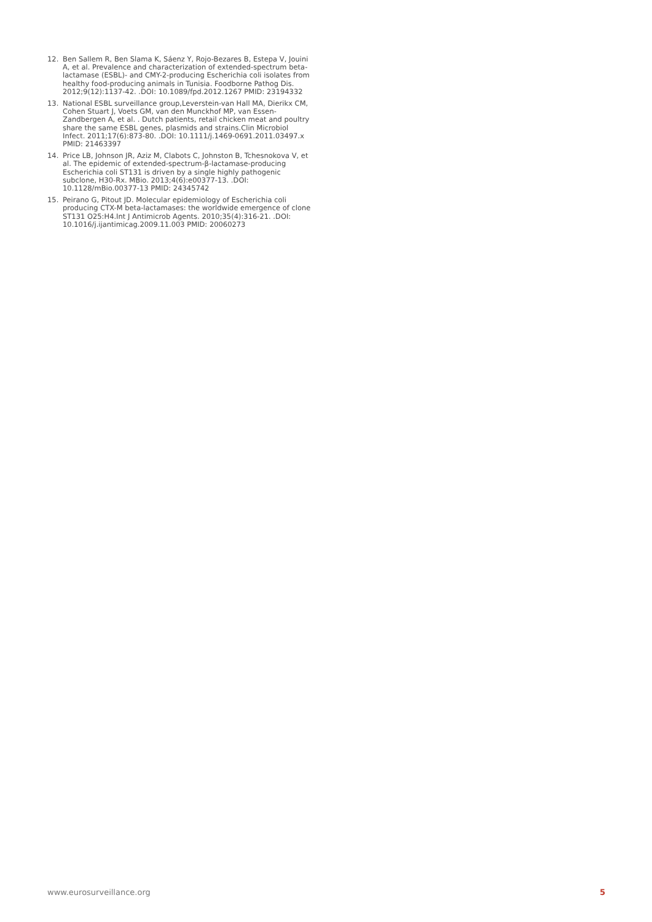12. Ben Sallem R, Ben Slama K, Sáenz Y, Rojo-Bezares B, Estepa V, Jouini A, et al. Prevalence and characterization of extended-spectrum beta-lactamase (ESBL)- and CMY-2-producing Escherichia coli isolates from healthy food-producing animals in Tunisia. Foodborne Pathog Dis. 2012;9(12):1137-42. .DOI: 10.1089/fpd.2012.1267 PMID: 23194332
13. National ESBL surveillance group,Leverstein-van Hall MA, Dierikx CM, Cohen Stuart J, Voets GM, van den Munckhof MP, van Essen-Zandbergen A, et al. . Dutch patients, retail chicken meat and poultry share the same ESBL genes, plasmids and strains.Clin Microbiol Infect. 2011;17(6):873-80. .DOI: 10.1111/j.1469-0691.2011.03497.x PMID: 21463397
14. Price LB, Johnson JR, Aziz M, Clabots C, Johnston B, Tchesnokova V, et al. The epidemic of extended-spectrum-β-lactamase-producing Escherichia coli ST131 is driven by a single highly pathogenic subclone, H30-Rx. MBio. 2013;4(6):e00377-13. .DOI: 10.1128/mBio.00377-13 PMID: 24345742
15. Peirano G, Pitout JD. Molecular epidemiology of Escherichia coli producing CTX-M beta-lactamases: the worldwide emergence of clone ST131 O25:H4.Int J Antimicrob Agents. 2010;35(4):316-21. .DOI: 10.1016/j.ijantimicag.2009.11.003 PMID: 20060273
www.eurosurveillance.org 5